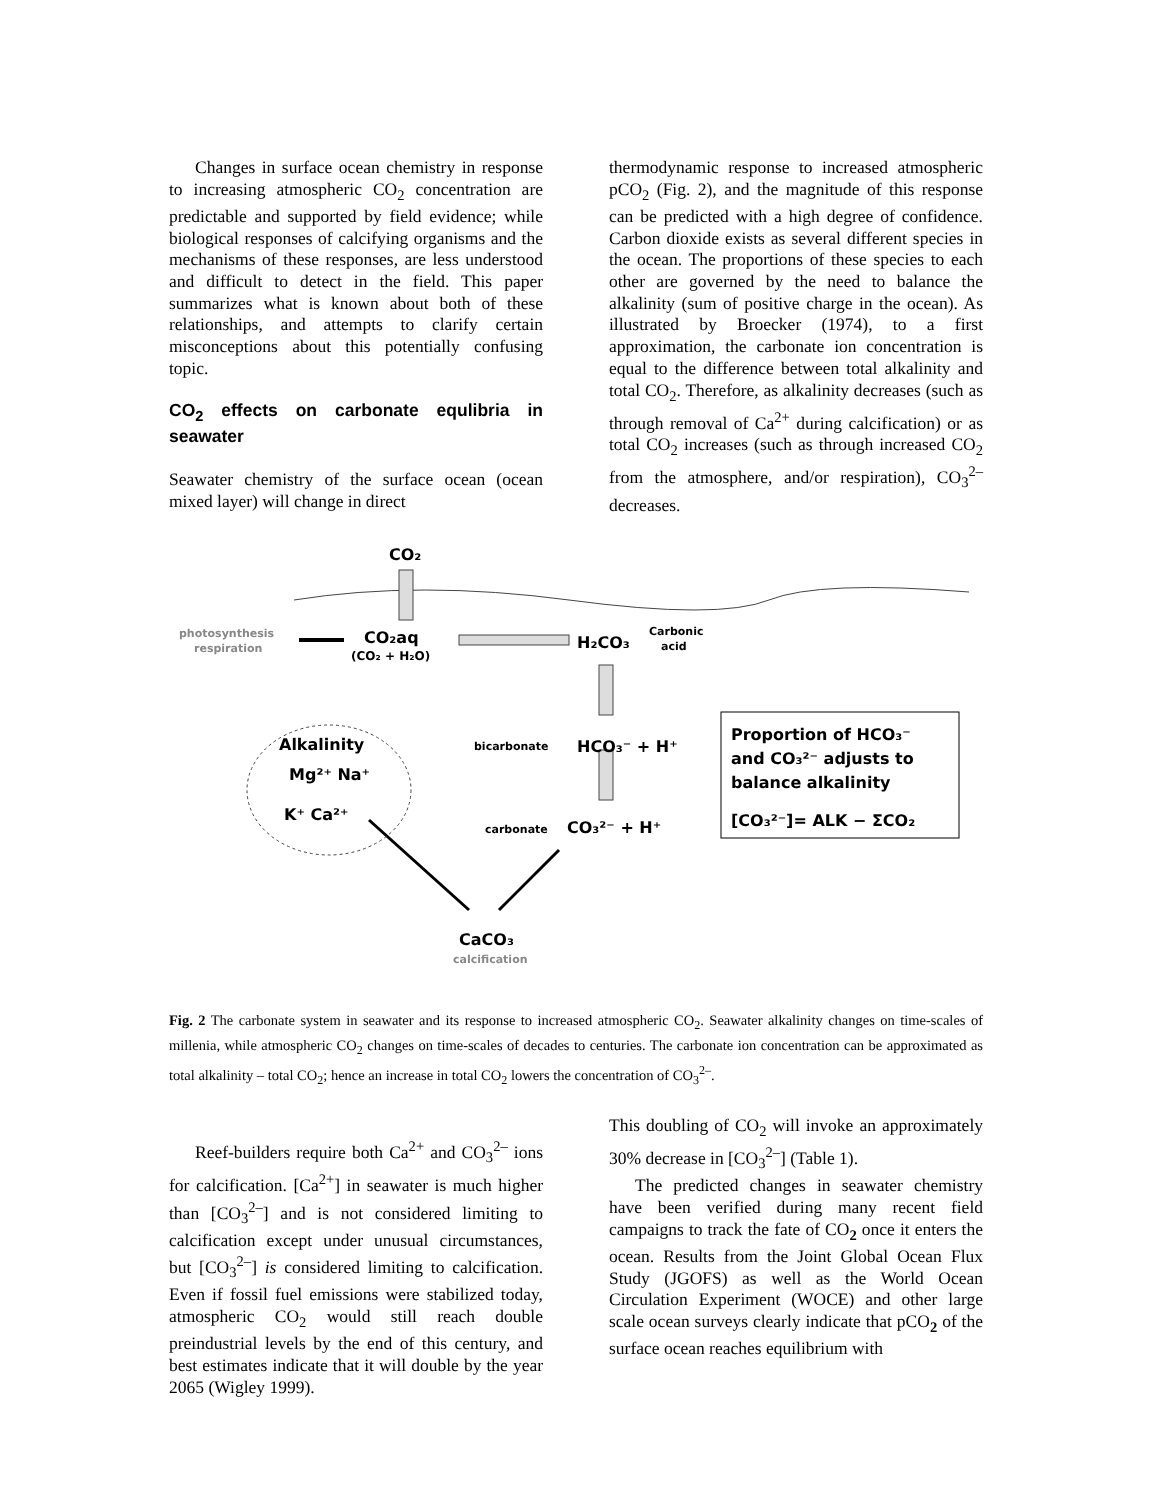Changes in surface ocean chemistry in response to increasing atmospheric CO<sub>2</sub> concentration are predictable and supported by field evidence; while biological responses of calcifying organisms and the mechanisms of these responses, are less understood and difficult to detect in the field. This paper summarizes what is known about both of these relationships, and attempts to clarify certain misconceptions about this potentially confusing topic.
CO<sub>2</sub> effects on carbonate equlibria in seawater
Seawater chemistry of the surface ocean (ocean mixed layer) will change in direct
thermodynamic response to increased atmospheric pCO<sub>2</sub> (Fig. 2), and the magnitude of this response can be predicted with a high degree of confidence. Carbon dioxide exists as several different species in the ocean. The proportions of these species to each other are governed by the need to balance the alkalinity (sum of positive charge in the ocean). As illustrated by Broecker (1974), to a first approximation, the carbonate ion concentration is equal to the difference between total alkalinity and total CO<sub>2</sub>. Therefore, as alkalinity decreases (such as through removal of Ca<sup>2+</sup> during calcification) or as total CO<sub>2</sub> increases (such as through increased CO<sub>2</sub> from the atmosphere, and/or respiration), CO<sub>3</sub><sup>2–</sup> decreases.
CO₂
photosynthesis
respiration
CO₂aq
(CO₂ + H₂O)
H₂CO₃
Carbonic
acid
Alkalinity
Mg²⁺ Na⁺
K⁺ Ca²⁺
bicarbonate
HCO₃⁻ + H⁺
carbonate
CO₃²⁻ + H⁺
Proportion of HCO₃⁻
and CO₃²⁻ adjusts to
balance alkalinity
[CO₃²⁻]= ALK − ΣCO₂
CaCO₃
calcification
Fig. 2 The carbonate system in seawater and its response to increased atmospheric CO<sub>2</sub>. Seawater alkalinity changes on time-scales of millenia, while atmospheric CO<sub>2</sub> changes on time-scales of decades to centuries. The carbonate ion concentration can be approximated as total alkalinity – total CO<sub>2</sub>; hence an increase in total CO<sub>2</sub> lowers the concentration of CO<sub>3</sub><sup>2–</sup>.
Reef-builders require both Ca<sup>2+</sup> and CO<sub>3</sub><sup>2–</sup> ions for calcification. [Ca<sup>2+</sup>] in seawater is much higher than [CO<sub>3</sub><sup>2–</sup>] and is not considered limiting to calcification except under unusual circumstances, but [CO<sub>3</sub><sup>2–</sup>] is considered limiting to calcification. Even if fossil fuel emissions were stabilized today, atmospheric CO<sub>2</sub> would still reach double preindustrial levels by the end of this century, and best estimates indicate that it will double by the year 2065 (Wigley 1999).
This doubling of CO<sub>2</sub> will invoke an approximately 30% decrease in [CO<sub>3</sub><sup>2–</sup>] (Table 1).
The predicted changes in seawater chemistry have been verified during many recent field campaigns to track the fate of CO<sub>2</sub> once it enters the ocean. Results from the Joint Global Ocean Flux Study (JGOFS) as well as the World Ocean Circulation Experiment (WOCE) and other large scale ocean surveys clearly indicate that pCO<sub>2</sub> of the surface ocean reaches equilibrium with